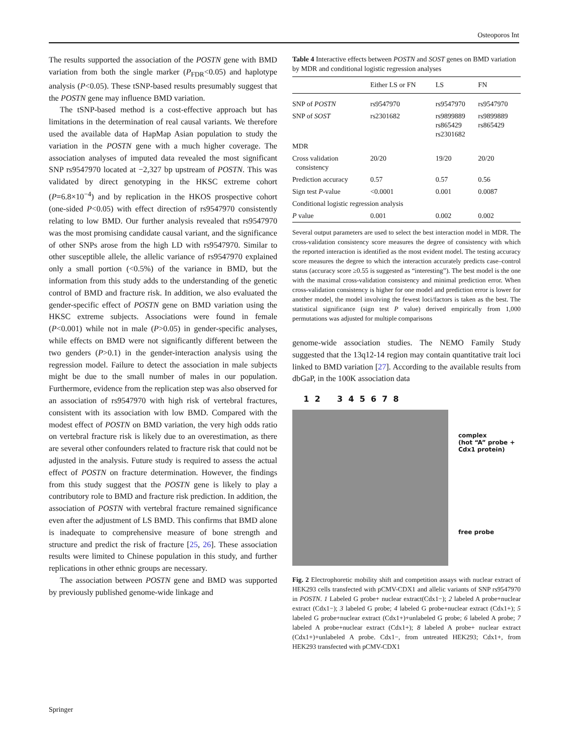Osteoporos Int
The results supported the association of the POSTN gene with BMD variation from both the single marker (P<sub>FDR</sub><0.05) and haplotype analysis (P<0.05). These tSNP-based results presumably suggest that the POSTN gene may influence BMD variation.
The tSNP-based method is a cost-effective approach but has limitations in the determination of real causal variants. We therefore used the available data of HapMap Asian population to study the variation in the POSTN gene with a much higher coverage. The association analyses of imputed data revealed the most significant SNP rs9547970 located at −2,327 bp upstream of POSTN. This was validated by direct genotyping in the HKSC extreme cohort (P=6.8×10<sup>−4</sup>) and by replication in the HKOS prospective cohort (one-sided P<0.05) with effect direction of rs9547970 consistently relating to low BMD. Our further analysis revealed that rs9547970 was the most promising candidate causal variant, and the significance of other SNPs arose from the high LD with rs9547970. Similar to other susceptible allele, the allelic variance of rs9547970 explained only a small portion (<0.5%) of the variance in BMD, but the information from this study adds to the understanding of the genetic control of BMD and fracture risk. In addition, we also evaluated the gender-specific effect of POSTN gene on BMD variation using the HKSC extreme subjects. Associations were found in female (P<0.001) while not in male (P>0.05) in gender-specific analyses, while effects on BMD were not significantly different between the two genders (P>0.1) in the gender-interaction analysis using the regression model. Failure to detect the association in male subjects might be due to the small number of males in our population. Furthermore, evidence from the replication step was also observed for an association of rs9547970 with high risk of vertebral fractures, consistent with its association with low BMD. Compared with the modest effect of POSTN on BMD variation, the very high odds ratio on vertebral fracture risk is likely due to an overestimation, as there are several other confounders related to fracture risk that could not be adjusted in the analysis. Future study is required to assess the actual effect of POSTN on fracture determination. However, the findings from this study suggest that the POSTN gene is likely to play a contributory role to BMD and fracture risk prediction. In addition, the association of POSTN with vertebral fracture remained significance even after the adjustment of LS BMD. This confirms that BMD alone is inadequate to comprehensive measure of bone strength and structure and predict the risk of fracture [25, 26]. These association results were limited to Chinese population in this study, and further replications in other ethnic groups are necessary.
The association between POSTN gene and BMD was supported by previously published genome-wide linkage and
Table 4 Interactive effects between POSTN and SOST genes on BMD variation by MDR and conditional logistic regression analyses
| | Either LS or FN | LS | FN |
| --- | --- | --- | --- |
| SNP of POSTN | rs9547970 | rs9547970 | rs9547970 |
| SNP of SOST | rs2301682 | rs9899889 rs865429 rs2301682 | rs9899889 rs865429 |
| MDR | | | |
| Cross validation consistency | 20/20 | 19/20 | 20/20 |
| Prediction accuracy | 0.57 | 0.57 | 0.56 |
| Sign test P -value | <0.0001 | 0.001 | 0.0087 |
| Conditional logistic regression analysis | | | |
| P value | 0.001 | 0.002 | 0.002 |
Several output parameters are used to select the best interaction model in MDR. The cross-validation consistency score measures the degree of consistency with which the reported interaction is identified as the most evident model. The testing accuracy score measures the degree to which the interaction accurately predicts case–control status (accuracy score ≥0.55 is suggested as “interesting”). The best model is the one with the maximal cross-validation consistency and minimal prediction error. When cross-validation consistency is higher for one model and prediction error is lower for another model, the model involving the fewest loci/factors is taken as the best. The statistical significance (sign test P value) derived empirically from 1,000 permutations was adjusted for multiple comparisons
genome-wide association studies. The NEMO Family Study suggested that the 13q12-14 region may contain quantitative trait loci linked to BMD variation [27]. According to the available results from dbGaP, in the 100K association data
1 2 3 4 5 6 7 8
complex
(hot “A” probe +
Cdx1 protein)
free probe
Fig. 2 Electrophoretic mobility shift and competition assays with nuclear extract of HEK293 cells transfected with pCMV-CDX1 and allelic variants of SNP rs9547970 in POSTN. 1 Labeled G probe+ nuclear extract(Cdx1−); 2 labeled A probe+nuclear extract (Cdx1−); 3 labeled G probe; 4 labeled G probe+nuclear extract (Cdx1+); 5 labeled G probe+nuclear extract (Cdx1+)+unlabeled G probe; 6 labeled A probe; 7 labeled A probe+nuclear extract (Cdx1+); 8 labeled A probe+ nuclear extract (Cdx1+)+unlabeled A probe. Cdx1−, from untreated HEK293; Cdx1+, from HEK293 transfected with pCMV-CDX1
Springer